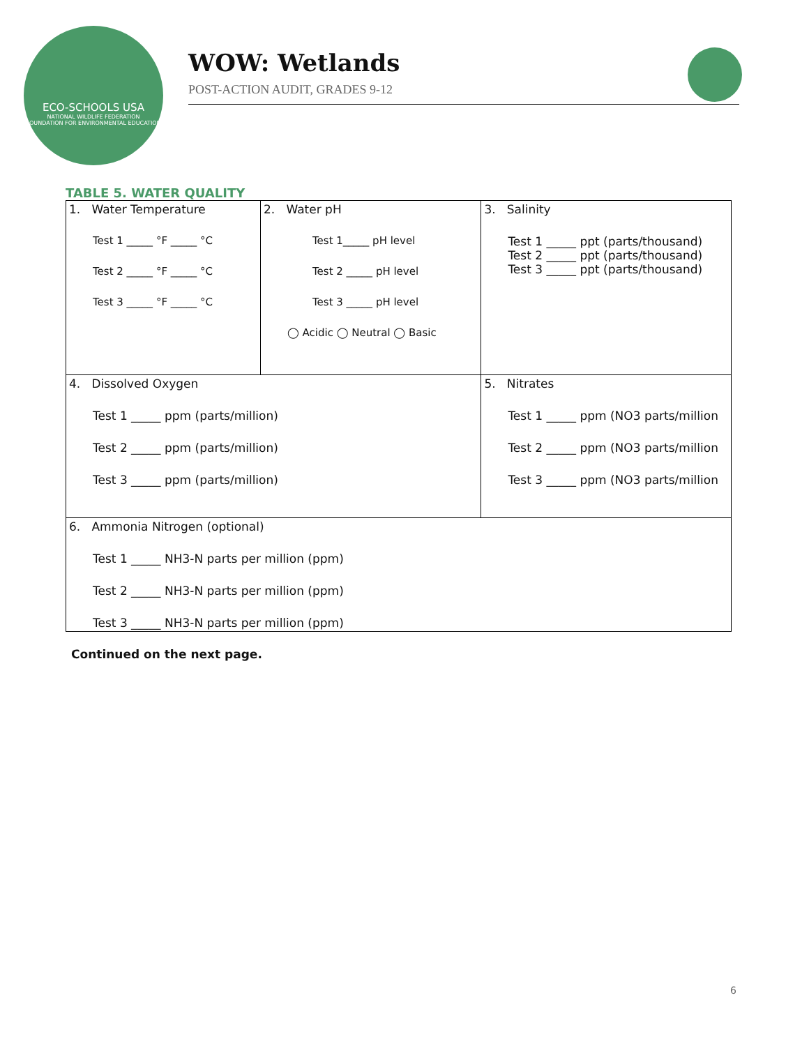ECO-SCHOOLS USA
NATIONAL WILDLIFE FEDERATION
FOUNDATION FOR ENVIRONMENTAL EDUCATION
WOW: Wetlands
POST-ACTION AUDIT, GRADES 9-12
TABLE 5. WATER QUALITY
| 1. Water Temperature Test 1 _____ °F _____ °C Test 2 _____ °F _____ °C Test 3 _____ °F _____ °C | 2. Water pH Test 1_____ pH level Test 2 _____ pH level Test 3 _____ pH level ◯ Acidic ◯ Neutral ◯ Basic | | 3. Salinity Test 1 _____ ppt (parts/thousand) Test 2 _____ ppt (parts/thousand) Test 3 _____ ppt (parts/thousand) |
| 4. Dissolved Oxygen Test 1 _____ ppm (parts/million) Test 2 _____ ppm (parts/million) Test 3 _____ ppm (parts/million) | | 5. Nitrates Test 1 _____ ppm (NO3 parts/million Test 2 _____ ppm (NO3 parts/million Test 3 _____ ppm (NO3 parts/million | |
| 6. Ammonia Nitrogen (optional) Test 1 _____ NH3-N parts per million (ppm) Test 2 _____ NH3-N parts per million (ppm) Test 3 _____ NH3-N parts per million (ppm) | | | |
Continued on the next page.
6